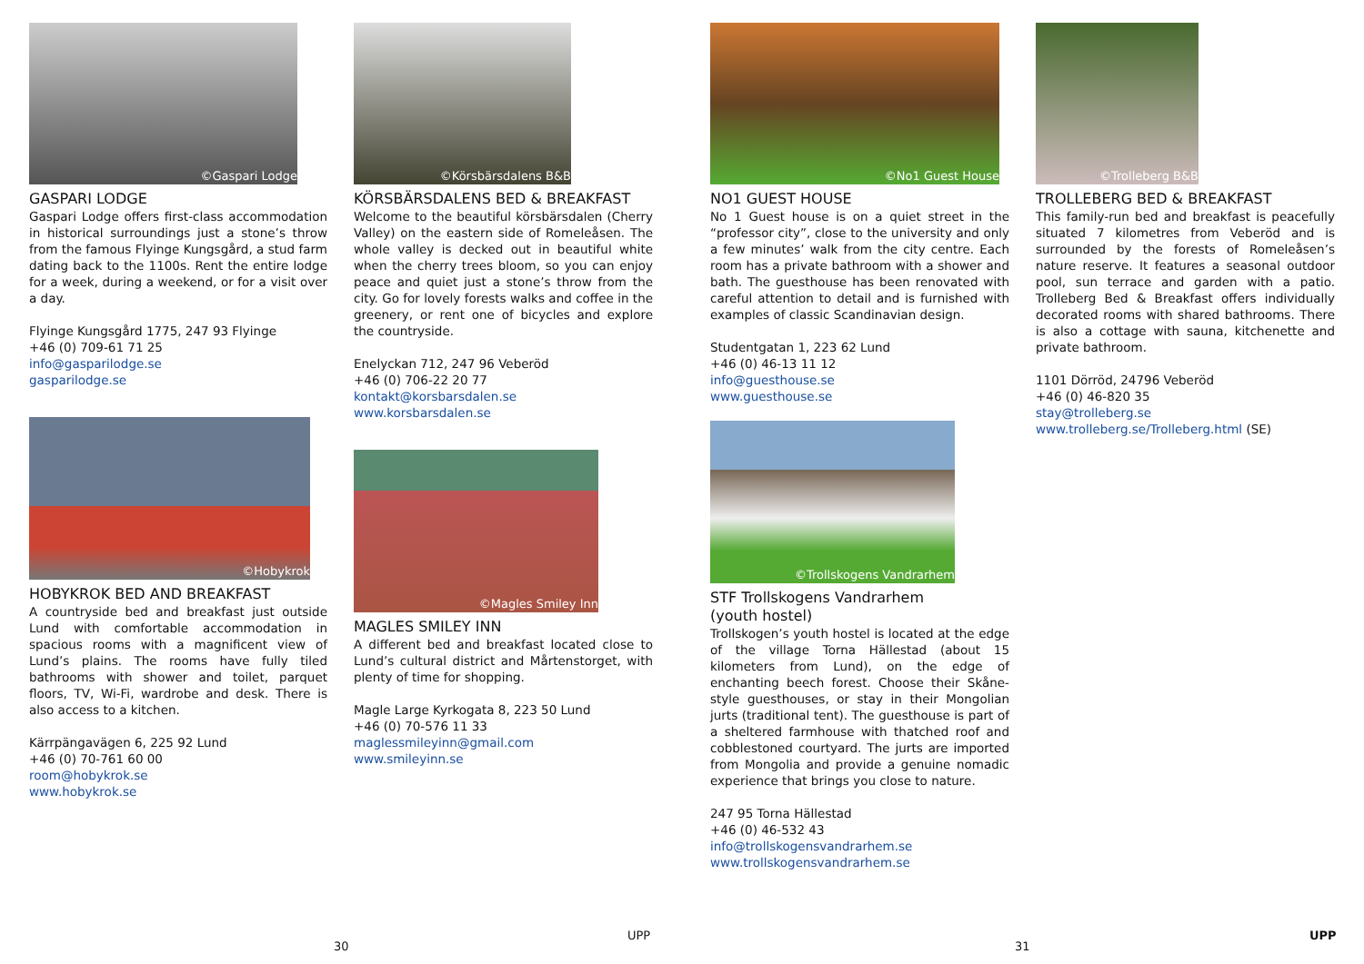©Gaspari Lodge
GASPARI LODGE
Gaspari Lodge offers first-class accommodation in historical surroundings just a stone’s throw from the famous Flyinge Kungsgård, a stud farm dating back to the 1100s. Rent the entire lodge for a week, during a weekend, or for a visit over a day.
Flyinge Kungsgård 1775, 247 93 Flyinge
+46 (0) 709-61 71 25
info@gasparilodge.se
gasparilodge.se
©Hobykrok
HOBYKROK BED AND BREAKFAST
A countryside bed and breakfast just outside Lund with comfortable accommodation in spacious rooms with a magnificent view of Lund’s plains. The rooms have fully tiled bathrooms with shower and toilet, parquet floors, TV, Wi-Fi, wardrobe and desk. There is also access to a kitchen.
Kärrpängavägen 6, 225 92 Lund
+46 (0) 70-761 60 00
room@hobykrok.se
www.hobykrok.se
©Körsbärsdalens B&B
KÖRSBÄRSDALENS BED & BREAKFAST
Welcome to the beautiful körsbärsdalen (Cherry Valley) on the eastern side of Romeleåsen. The whole valley is decked out in beautiful white when the cherry trees bloom, so you can enjoy peace and quiet just a stone’s throw from the city. Go for lovely forests walks and coffee in the greenery, or rent one of bicycles and explore the countryside.
Enelyckan 712, 247 96 Veberöd
+46 (0) 706-22 20 77
kontakt@korsbarsdalen.se
www.korsbarsdalen.se
©Magles Smiley Inn
MAGLES SMILEY INN
A different bed and breakfast located close to Lund’s cultural district and Mårtenstorget, with plenty of time for shopping.
Magle Large Kyrkogata 8, 223 50 Lund
+46 (0) 70-576 11 33
maglessmileyinn@gmail.com
www.smileyinn.se
©No1 Guest House
NO1 GUEST HOUSE
No 1 Guest house is on a quiet street in the “professor city”, close to the university and only a few minutes’ walk from the city centre. Each room has a private bathroom with a shower and bath. The guesthouse has been renovated with careful attention to detail and is furnished with examples of classic Scandinavian design.
Studentgatan 1, 223 62 Lund
+46 (0) 46-13 11 12
info@guesthouse.se
www.guesthouse.se
©Trollskogens Vandrarhem
STF Trollskogens Vandrarhem
(youth hostel)
Trollskogen’s youth hostel is located at the edge of the village Torna Hällestad (about 15 kilometers from Lund), on the edge of enchanting beech forest. Choose their Skåne-style guesthouses, or stay in their Mongolian jurts (traditional tent). The guesthouse is part of a sheltered farmhouse with thatched roof and cobblestoned courtyard. The jurts are imported from Mongolia and provide a genuine nomadic experience that brings you close to nature.
247 95 Torna Hällestad
+46 (0) 46-532 43
info@trollskogensvandrarhem.se
www.trollskogensvandrarhem.se
©Trolleberg B&B
TROLLEBERG BED & BREAKFAST
This family-run bed and breakfast is peacefully situated 7 kilometres from Veberöd and is surrounded by the forests of Romeleåsen’s nature reserve. It features a seasonal outdoor pool, sun terrace and garden with a patio. Trolleberg Bed & Breakfast offers individually decorated rooms with shared bathrooms. There is also a cottage with sauna, kitchenette and private bathroom.
1101 Dörröd, 24796 Veberöd
+46 (0) 46-820 35
stay@trolleberg.se
www.trolleberg.se/Trolleberg.html (SE)
30
UPP
31
UPP